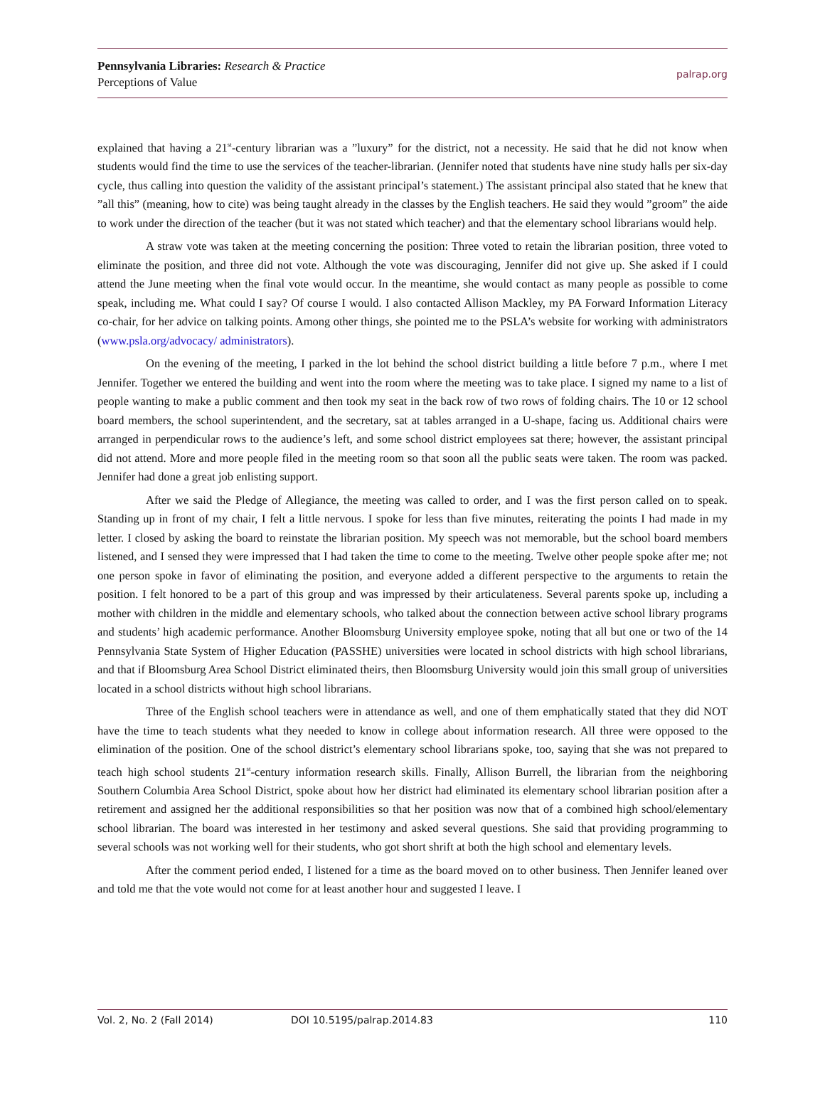Pennsylvania Libraries: Research & Practice
Perceptions of Value
palrap.org
explained that having a 21<sup>st</sup>-century librarian was a ”luxury” for the district, not a necessity. He said that he did not know when students would find the time to use the services of the teacher-librarian. (Jennifer noted that students have nine study halls per six-day cycle, thus calling into question the validity of the assistant principal’s statement.) The assistant principal also stated that he knew that ”all this” (meaning, how to cite) was being taught already in the classes by the English teachers. He said they would ”groom” the aide to work under the direction of the teacher (but it was not stated which teacher) and that the elementary school librarians would help.
A straw vote was taken at the meeting concerning the position: Three voted to retain the librarian position, three voted to eliminate the position, and three did not vote. Although the vote was discouraging, Jennifer did not give up. She asked if I could attend the June meeting when the final vote would occur. In the meantime, she would contact as many people as possible to come speak, including me. What could I say? Of course I would. I also contacted Allison Mackley, my PA Forward Information Literacy co-chair, for her advice on talking points. Among other things, she pointed me to the PSLA’s website for working with administrators (www.psla.org/advocacy/ administrators).
On the evening of the meeting, I parked in the lot behind the school district building a little before 7 p.m., where I met Jennifer. Together we entered the building and went into the room where the meeting was to take place. I signed my name to a list of people wanting to make a public comment and then took my seat in the back row of two rows of folding chairs. The 10 or 12 school board members, the school superintendent, and the secretary, sat at tables arranged in a U-shape, facing us. Additional chairs were arranged in perpendicular rows to the audience’s left, and some school district employees sat there; however, the assistant principal did not attend. More and more people filed in the meeting room so that soon all the public seats were taken. The room was packed. Jennifer had done a great job enlisting support.
After we said the Pledge of Allegiance, the meeting was called to order, and I was the first person called on to speak. Standing up in front of my chair, I felt a little nervous. I spoke for less than five minutes, reiterating the points I had made in my letter. I closed by asking the board to reinstate the librarian position. My speech was not memorable, but the school board members listened, and I sensed they were impressed that I had taken the time to come to the meeting. Twelve other people spoke after me; not one person spoke in favor of eliminating the position, and everyone added a different perspective to the arguments to retain the position. I felt honored to be a part of this group and was impressed by their articulateness. Several parents spoke up, including a mother with children in the middle and elementary schools, who talked about the connection between active school library programs and students’ high academic performance. Another Bloomsburg University employee spoke, noting that all but one or two of the 14 Pennsylvania State System of Higher Education (PASSHE) universities were located in school districts with high school librarians, and that if Bloomsburg Area School District eliminated theirs, then Bloomsburg University would join this small group of universities located in a school districts without high school librarians.
Three of the English school teachers were in attendance as well, and one of them emphatically stated that they did NOT have the time to teach students what they needed to know in college about information research. All three were opposed to the elimination of the position. One of the school district’s elementary school librarians spoke, too, saying that she was not prepared to teach high school students 21<sup>st</sup>-century information research skills. Finally, Allison Burrell, the librarian from the neighboring Southern Columbia Area School District, spoke about how her district had eliminated its elementary school librarian position after a retirement and assigned her the additional responsibilities so that her position was now that of a combined high school/elementary school librarian. The board was interested in her testimony and asked several questions. She said that providing programming to several schools was not working well for their students, who got short shrift at both the high school and elementary levels.
After the comment period ended, I listened for a time as the board moved on to other business. Then Jennifer leaned over and told me that the vote would not come for at least another hour and suggested I leave. I
Vol. 2, No. 2 (Fall 2014) DOI 10.5195/palrap.2014.83 110